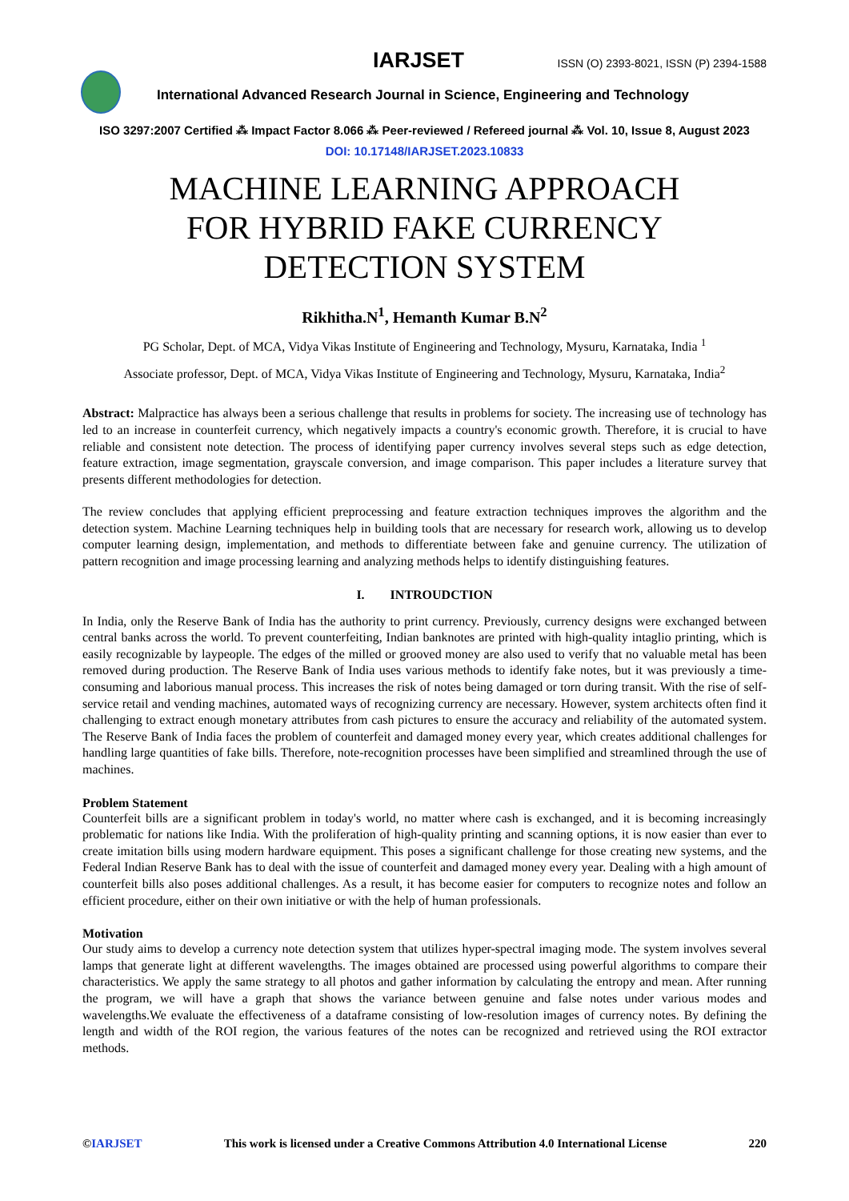IARJSET ISSN (O) 2393-8021, ISSN (P) 2394-1588
International Advanced Research Journal in Science, Engineering and Technology
ISO 3297:2007 Certified ⁂ Impact Factor 8.066 ⁂ Peer-reviewed / Refereed journal ⁂ Vol. 10, Issue 8, August 2023
DOI: 10.17148/IARJSET.2023.10833
MACHINE LEARNING APPROACH
FOR HYBRID FAKE CURRENCY
DETECTION SYSTEM
Rikhitha.N<sup>1</sup>, Hemanth Kumar B.N<sup>2</sup>
PG Scholar, Dept. of MCA, Vidya Vikas Institute of Engineering and Technology, Mysuru, Karnataka, India <sup>1</sup>
Associate professor, Dept. of MCA, Vidya Vikas Institute of Engineering and Technology, Mysuru, Karnataka, India<sup>2</sup>
Abstract: Malpractice has always been a serious challenge that results in problems for society. The increasing use of technology has led to an increase in counterfeit currency, which negatively impacts a country's economic growth. Therefore, it is crucial to have reliable and consistent note detection. The process of identifying paper currency involves several steps such as edge detection, feature extraction, image segmentation, grayscale conversion, and image comparison. This paper includes a literature survey that presents different methodologies for detection.
The review concludes that applying efficient preprocessing and feature extraction techniques improves the algorithm and the detection system. Machine Learning techniques help in building tools that are necessary for research work, allowing us to develop computer learning design, implementation, and methods to differentiate between fake and genuine currency. The utilization of pattern recognition and image processing learning and analyzing methods helps to identify distinguishing features.
I. INTROUDCTION
In India, only the Reserve Bank of India has the authority to print currency. Previously, currency designs were exchanged between central banks across the world. To prevent counterfeiting, Indian banknotes are printed with high-quality intaglio printing, which is easily recognizable by laypeople. The edges of the milled or grooved money are also used to verify that no valuable metal has been removed during production. The Reserve Bank of India uses various methods to identify fake notes, but it was previously a time-consuming and laborious manual process. This increases the risk of notes being damaged or torn during transit. With the rise of self-service retail and vending machines, automated ways of recognizing currency are necessary. However, system architects often find it challenging to extract enough monetary attributes from cash pictures to ensure the accuracy and reliability of the automated system. The Reserve Bank of India faces the problem of counterfeit and damaged money every year, which creates additional challenges for handling large quantities of fake bills. Therefore, note-recognition processes have been simplified and streamlined through the use of machines.
Problem Statement
Counterfeit bills are a significant problem in today's world, no matter where cash is exchanged, and it is becoming increasingly problematic for nations like India. With the proliferation of high-quality printing and scanning options, it is now easier than ever to create imitation bills using modern hardware equipment. This poses a significant challenge for those creating new systems, and the Federal Indian Reserve Bank has to deal with the issue of counterfeit and damaged money every year. Dealing with a high amount of counterfeit bills also poses additional challenges. As a result, it has become easier for computers to recognize notes and follow an efficient procedure, either on their own initiative or with the help of human professionals.
Motivation
Our study aims to develop a currency note detection system that utilizes hyper-spectral imaging mode. The system involves several lamps that generate light at different wavelengths. The images obtained are processed using powerful algorithms to compare their characteristics. We apply the same strategy to all photos and gather information by calculating the entropy and mean. After running the program, we will have a graph that shows the variance between genuine and false notes under various modes and wavelengths.We evaluate the effectiveness of a dataframe consisting of low-resolution images of currency notes. By defining the length and width of the ROI region, the various features of the notes can be recognized and retrieved using the ROI extractor methods.
©IARJSET This work is licensed under a Creative Commons Attribution 4.0 International License 220